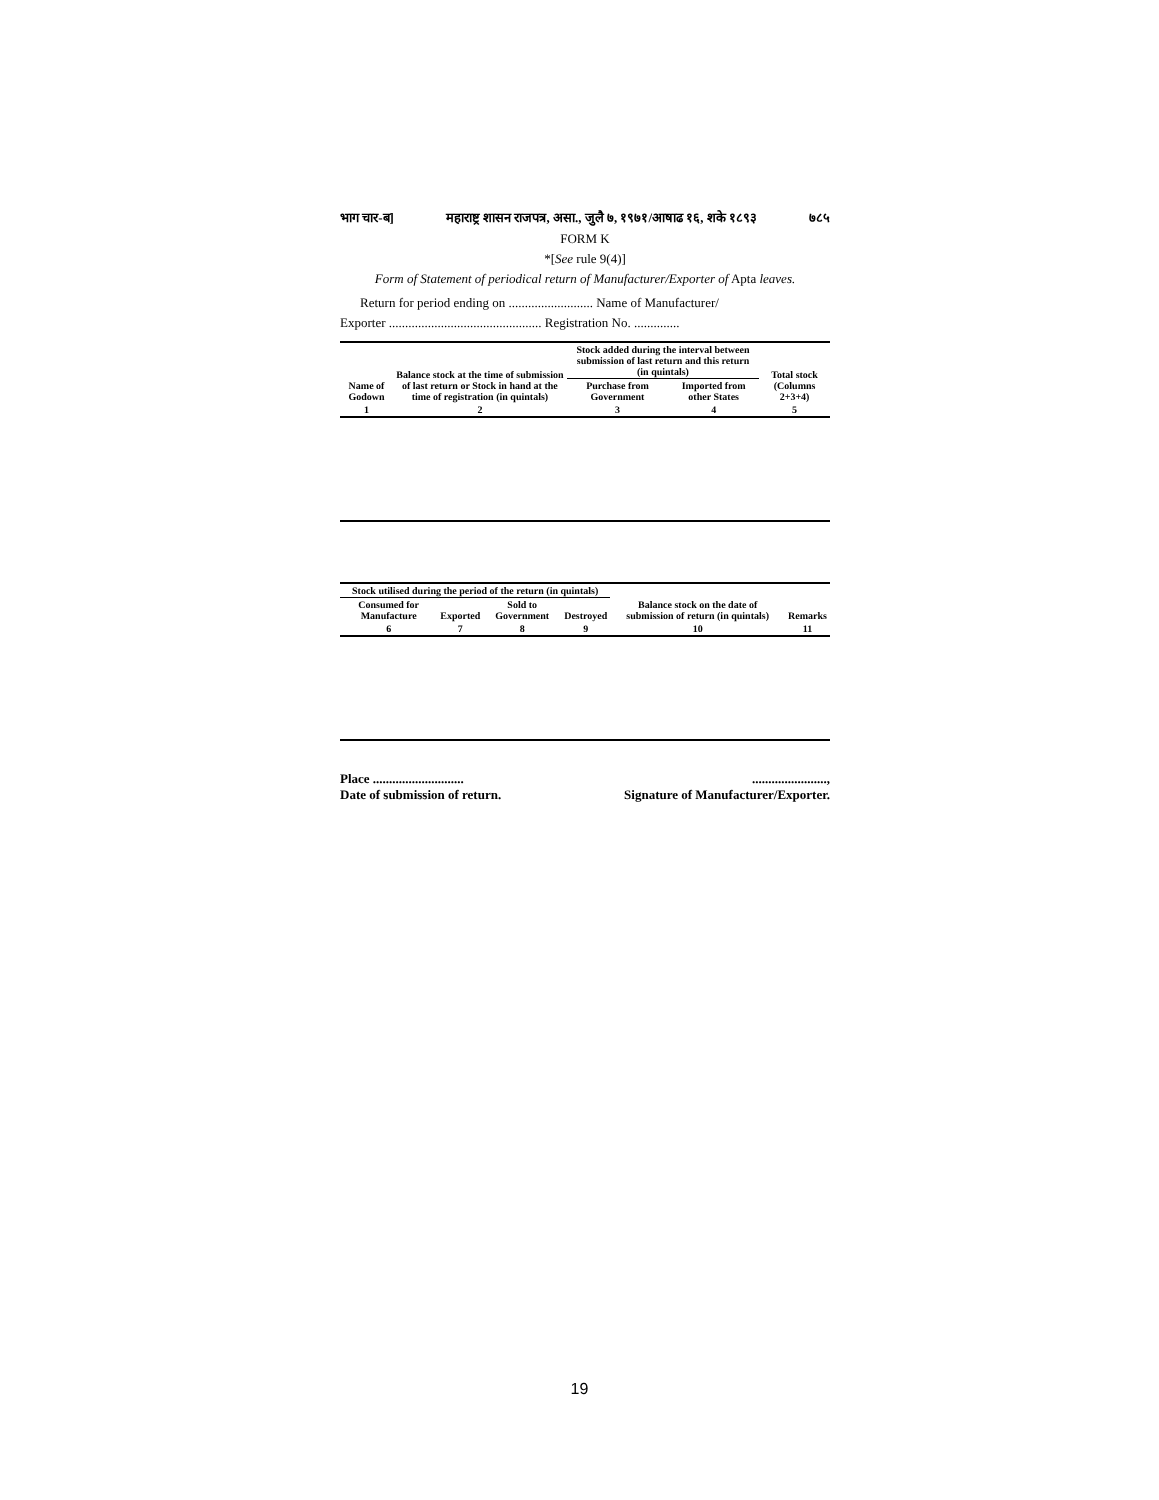भाग चार-ब] महाराष्ट्र शासन राजपत्र, असा., जुलै ७, १९७१/आषाढ १६, शके १८९३ ७८५
FORM K
*[See rule 9(4)]
Form of Statement of periodical return of Manufacturer/Exporter of Apta leaves.
Return for period ending on .......................... Name of Manufacturer/
Exporter ............................................... Registration No. ..............
| Name of Godown | Balance stock at the time of submission of last return or Stock in hand at the time of registration (in quintals) | Stock added during the interval between submission of last return and this return (in quintals) | | Total stock (Columns 2+3+4) |
| --- | --- | --- | --- | --- |
| | | Purchase from Government | Imported from other States | |
| 1 | 2 | 3 | 4 | 5 |
| Stock utilised during the period of the return (in quintals) | | | | Balance stock on the date of submission of return (in quintals) | Remarks |
| --- | --- | --- | --- | --- | --- |
| Consumed for Manufacture | Exported | Sold to Government | Destroyed | | |
| 6 | 7 | 8 | 9 | 10 | 11 |
Place ............................
Date of submission of return.
.......................,
Signature of Manufacturer/Exporter.
19